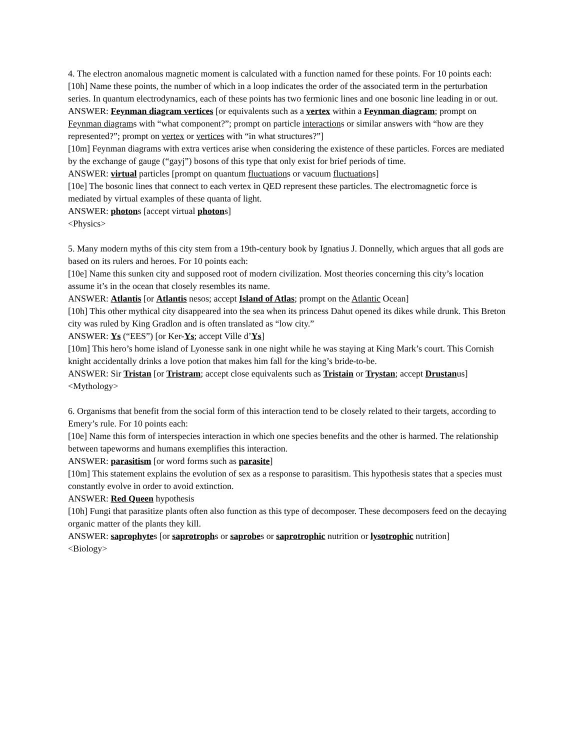4. The electron anomalous magnetic moment is calculated with a function named for these points. For 10 points each:
[10h] Name these points, the number of which in a loop indicates the order of the associated term in the perturbation series. In quantum electrodynamics, each of these points has two fermionic lines and one bosonic line leading in or out.
ANSWER: Feynman diagram vertices [or equivalents such as a vertex within a Feynman diagram; prompt on Feynman diagrams with “what component?”; prompt on particle interactions or similar answers with “how are they represented?”; prompt on vertex or vertices with “in what structures?”]
[10m] Feynman diagrams with extra vertices arise when considering the existence of these particles. Forces are mediated by the exchange of gauge (“gayj”) bosons of this type that only exist for brief periods of time.
ANSWER: virtual particles [prompt on quantum fluctuations or vacuum fluctuations]
[10e] The bosonic lines that connect to each vertex in QED represent these particles. The electromagnetic force is mediated by virtual examples of these quanta of light.
ANSWER: photons [accept virtual photons]
<Physics>
5. Many modern myths of this city stem from a 19th-century book by Ignatius J. Donnelly, which argues that all gods are based on its rulers and heroes. For 10 points each:
[10e] Name this sunken city and supposed root of modern civilization. Most theories concerning this city’s location assume it’s in the ocean that closely resembles its name.
ANSWER: Atlantis [or Atlantis nesos; accept Island of Atlas; prompt on the Atlantic Ocean]
[10h] This other mythical city disappeared into the sea when its princess Dahut opened its dikes while drunk. This Breton city was ruled by King Gradlon and is often translated as “low city.”
ANSWER: Ys (“EES”) [or Ker-Ys; accept Ville d’Ys]
[10m] This hero’s home island of Lyonesse sank in one night while he was staying at King Mark’s court. This Cornish knight accidentally drinks a love potion that makes him fall for the king’s bride-to-be.
ANSWER: Sir Tristan [or Tristram; accept close equivalents such as Tristain or Trystan; accept Drustanus]
<Mythology>
6. Organisms that benefit from the social form of this interaction tend to be closely related to their targets, according to Emery’s rule. For 10 points each:
[10e] Name this form of interspecies interaction in which one species benefits and the other is harmed. The relationship between tapeworms and humans exemplifies this interaction.
ANSWER: parasitism [or word forms such as parasite]
[10m] This statement explains the evolution of sex as a response to parasitism. This hypothesis states that a species must constantly evolve in order to avoid extinction.
ANSWER: Red Queen hypothesis
[10h] Fungi that parasitize plants often also function as this type of decomposer. These decomposers feed on the decaying organic matter of the plants they kill.
ANSWER: saprophytes [or saprotrophs or saprobes or saprotrophic nutrition or lysotrophic nutrition]
<Biology>